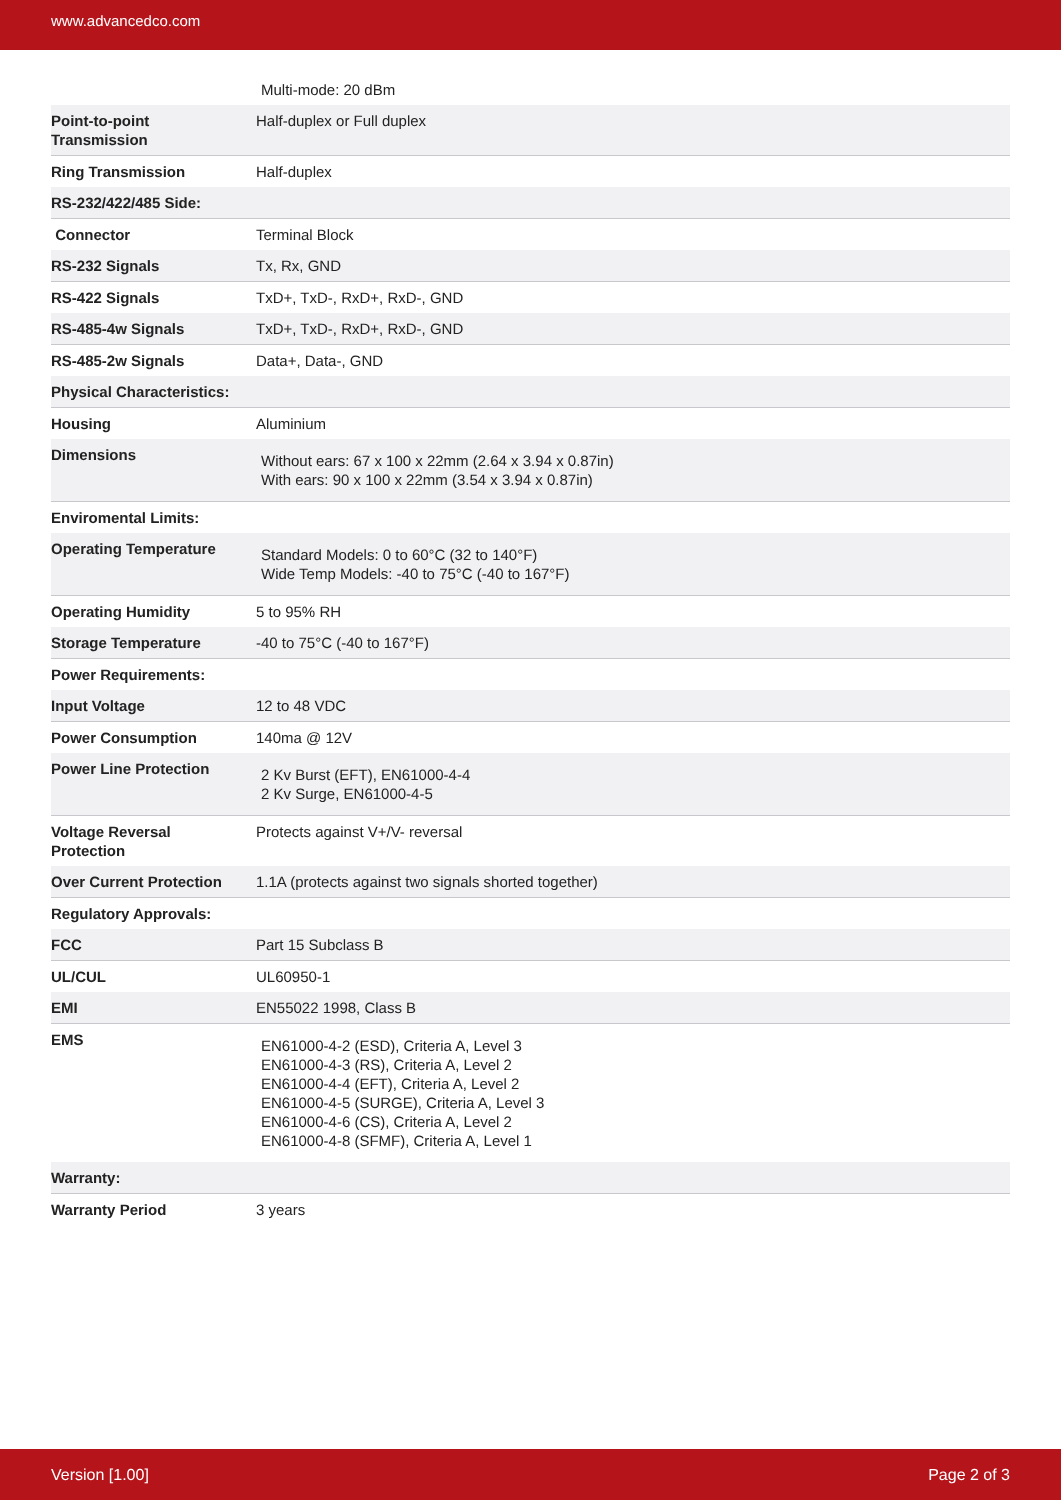www.advancedco.com
| | Multi-mode: 20 dBm |
| Point-to-point Transmission | Half-duplex or Full duplex |
| Ring Transmission | Half-duplex |
| RS-232/422/485 Side: | |
| Connector | Terminal Block |
| RS-232 Signals | Tx, Rx, GND |
| RS-422 Signals | TxD+, TxD-, RxD+, RxD-, GND |
| RS-485-4w Signals | TxD+, TxD-, RxD+, RxD-, GND |
| RS-485-2w Signals | Data+, Data-, GND |
| Physical Characteristics: | |
| Housing | Aluminium |
| Dimensions | Without ears: 67 x 100 x 22mm (2.64 x 3.94 x 0.87in) With ears: 90 x 100 x 22mm (3.54 x 3.94 x 0.87in) |
| Enviromental Limits: | |
| Operating Temperature | Standard Models: 0 to 60°C (32 to 140°F) Wide Temp Models: -40 to 75°C (-40 to 167°F) |
| Operating Humidity | 5 to 95% RH |
| Storage Temperature | -40 to 75°C (-40 to 167°F) |
| Power Requirements: | |
| Input Voltage | 12 to 48 VDC |
| Power Consumption | 140ma @ 12V |
| Power Line Protection | 2 Kv Burst (EFT), EN61000-4-4 2 Kv Surge, EN61000-4-5 |
| Voltage Reversal Protection | Protects against V+/V- reversal |
| Over Current Protection | 1.1A (protects against two signals shorted together) |
| Regulatory Approvals: | |
| FCC | Part 15 Subclass B |
| UL/CUL | UL60950-1 |
| EMI | EN55022 1998, Class B |
| EMS | EN61000-4-2 (ESD), Criteria A, Level 3 EN61000-4-3 (RS), Criteria A, Level 2 EN61000-4-4 (EFT), Criteria A, Level 2 EN61000-4-5 (SURGE), Criteria A, Level 3 EN61000-4-6 (CS), Criteria A, Level 2 EN61000-4-8 (SFMF), Criteria A, Level 1 |
| Warranty: | |
| Warranty Period | 3 years |
Version [1.00] Page 2 of 3